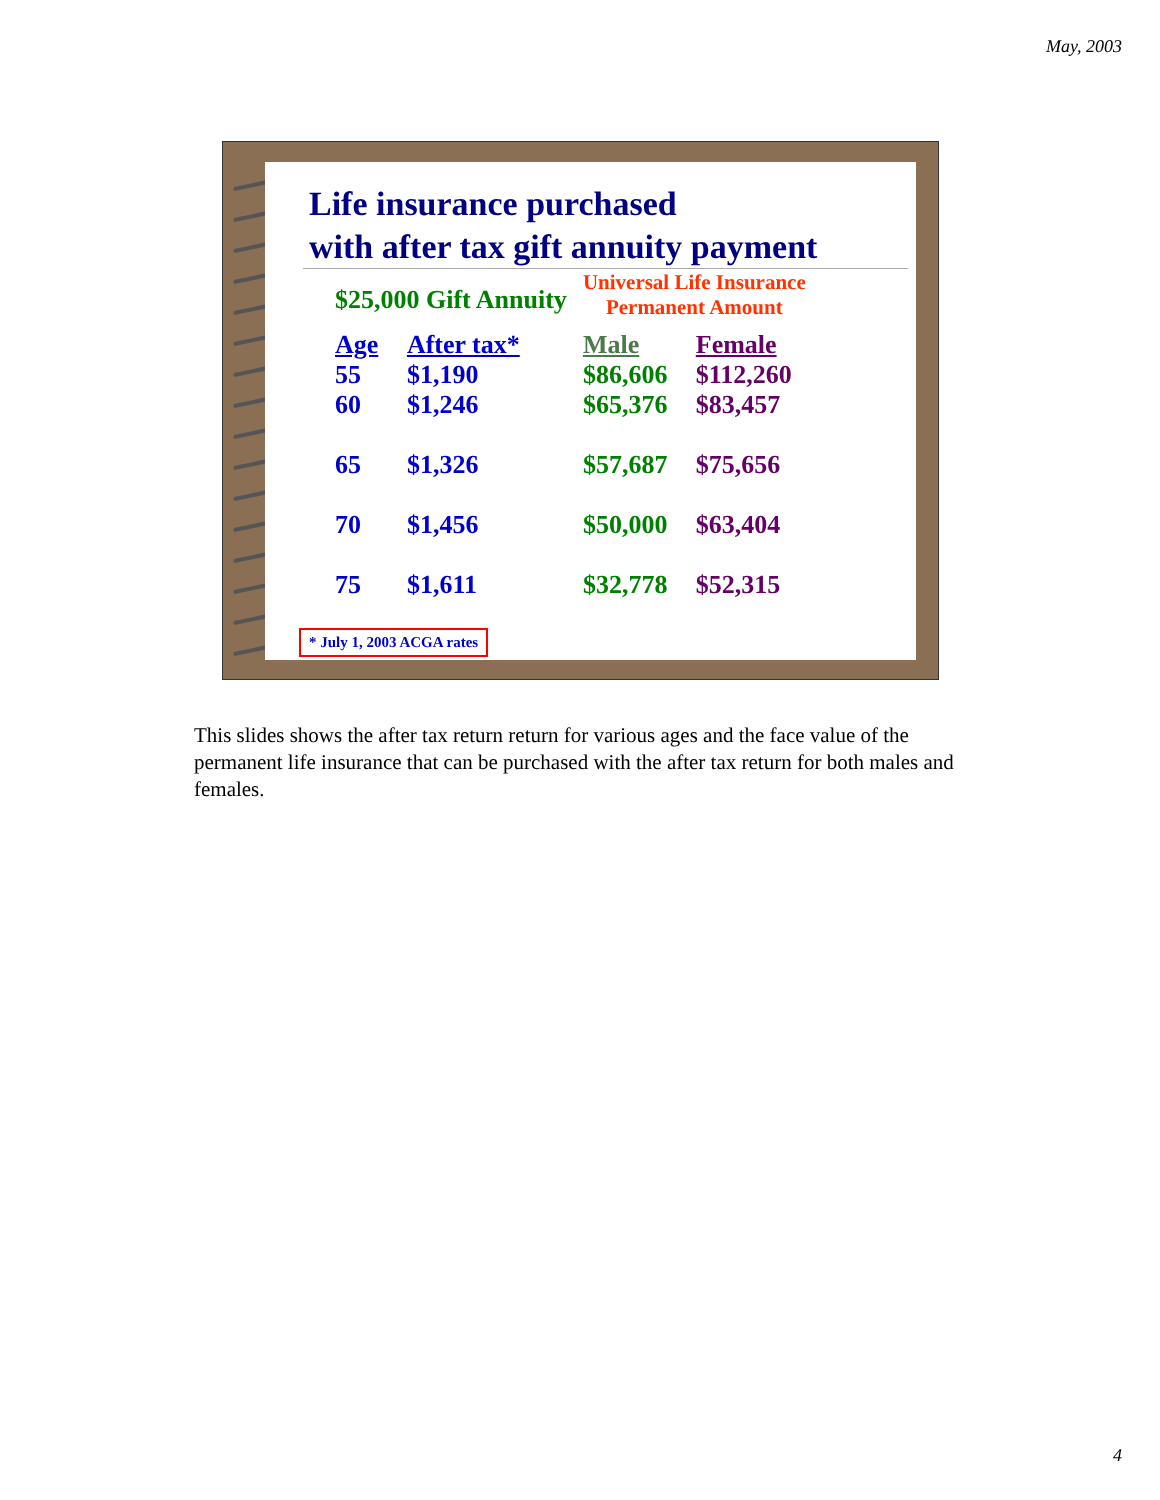May, 2003
Life insurance purchased
with after tax gift annuity payment
| $25,000 Gift Annuity | | Universal Life Insurance Permanent Amount | |
| --- | --- | --- | --- |
| Age 55 | After tax* $1,190 | Male $86,606 | Female $112,260 |
| 60 | $1,246 | $65,376 | $83,457 |
| 65 | $1,326 | $57,687 | $75,656 |
| 70 | $1,456 | $50,000 | $63,404 |
| 75 | $1,611 | $32,778 | $52,315 |
* July 1, 2003 ACGA rates
This slides shows the after tax return return for various ages and the face value of the permanent life insurance that can be purchased with the after tax return for both males and females.
4